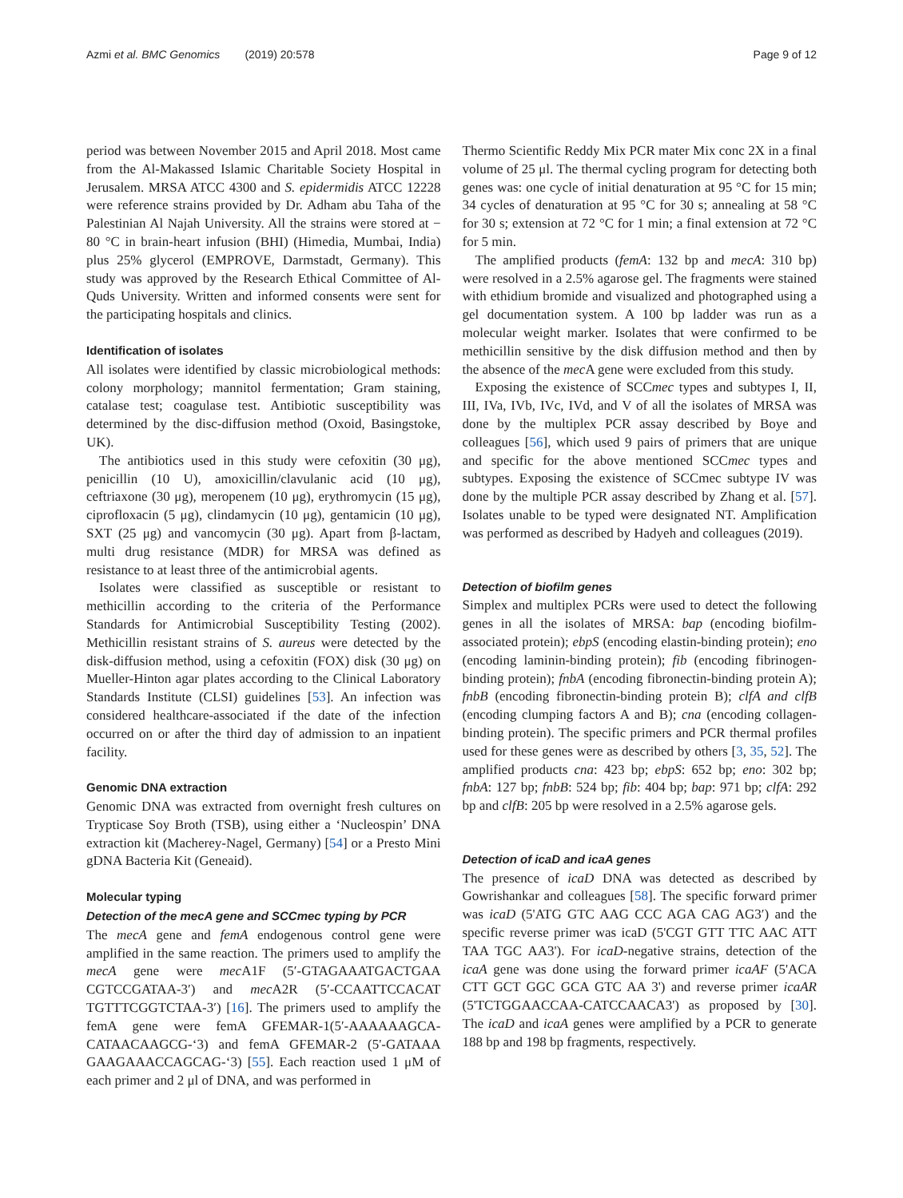Azmi et al. BMC Genomics (2019) 20:578 Page 9 of 12
period was between November 2015 and April 2018. Most came from the Al-Makassed Islamic Charitable Society Hospital in Jerusalem. MRSA ATCC 4300 and S. epidermidis ATCC 12228 were reference strains provided by Dr. Adham abu Taha of the Palestinian Al Najah University. All the strains were stored at − 80 °C in brain-heart infusion (BHI) (Himedia, Mumbai, India) plus 25% glycerol (EMPROVE, Darmstadt, Germany). This study was approved by the Research Ethical Committee of Al-Quds University. Written and informed consents were sent for the participating hospitals and clinics.
Identification of isolates
All isolates were identified by classic microbiological methods: colony morphology; mannitol fermentation; Gram staining, catalase test; coagulase test. Antibiotic susceptibility was determined by the disc-diffusion method (Oxoid, Basingstoke, UK).
The antibiotics used in this study were cefoxitin (30 μg), penicillin (10 U), amoxicillin/clavulanic acid (10 μg), ceftriaxone (30 μg), meropenem (10 μg), erythromycin (15 μg), ciprofloxacin (5 μg), clindamycin (10 μg), gentamicin (10 μg), SXT (25 μg) and vancomycin (30 μg). Apart from β-lactam, multi drug resistance (MDR) for MRSA was defined as resistance to at least three of the antimicrobial agents.
Isolates were classified as susceptible or resistant to methicillin according to the criteria of the Performance Standards for Antimicrobial Susceptibility Testing (2002). Methicillin resistant strains of S. aureus were detected by the disk-diffusion method, using a cefoxitin (FOX) disk (30 μg) on Mueller-Hinton agar plates according to the Clinical Laboratory Standards Institute (CLSI) guidelines [53]. An infection was considered healthcare-associated if the date of the infection occurred on or after the third day of admission to an inpatient facility.
Genomic DNA extraction
Genomic DNA was extracted from overnight fresh cultures on Trypticase Soy Broth (TSB), using either a ‘Nucleospin’ DNA extraction kit (Macherey-Nagel, Germany) [54] or a Presto Mini gDNA Bacteria Kit (Geneaid).
Molecular typing
Detection of the mecA gene and SCCmec typing by PCR
The mecA gene and femA endogenous control gene were amplified in the same reaction. The primers used to amplify the mecA gene were mec A1F (5′-GTAGAAATGACTGAA CGTCCGATAA-3′) and mec A2R (5′-CCAATTCCACAT TGTTTCGGTCTAA-3′) [16]. The primers used to amplify the femA gene were femA GFEMAR-1(5′-AAAAAAGCA-CATAACAAGCG-‘3) and femA GFEMAR-2 (5'-GATAAA GAAGAAACCAGCAG-‘3) [55]. Each reaction used 1 μM of each primer and 2 μl of DNA, and was performed in
Thermo Scientific Reddy Mix PCR mater Mix conc 2X in a final volume of 25 μl. The thermal cycling program for detecting both genes was: one cycle of initial denaturation at 95 °C for 15 min; 34 cycles of denaturation at 95 °C for 30 s; annealing at 58 °C for 30 s; extension at 72 °C for 1 min; a final extension at 72 °C for 5 min.
The amplified products (femA: 132 bp and mecA: 310 bp) were resolved in a 2.5% agarose gel. The fragments were stained with ethidium bromide and visualized and photographed using a gel documentation system. A 100 bp ladder was run as a molecular weight marker. Isolates that were confirmed to be methicillin sensitive by the disk diffusion method and then by the absence of the mec A gene were excluded from this study.
Exposing the existence of SCCmec types and subtypes I, II, III, IVa, IVb, IVc, IVd, and V of all the isolates of MRSA was done by the multiplex PCR assay described by Boye and colleagues [56], which used 9 pairs of primers that are unique and specific for the above mentioned SCCmec types and subtypes. Exposing the existence of SCCmec subtype IV was done by the multiple PCR assay described by Zhang et al. [57]. Isolates unable to be typed were designated NT. Amplification was performed as described by Hadyeh and colleagues (2019).
Detection of biofilm genes
Simplex and multiplex PCRs were used to detect the following genes in all the isolates of MRSA: bap (encoding biofilm-associated protein); ebpS (encoding elastin-binding protein); eno (encoding laminin-binding protein); fib (encoding fibrinogen-binding protein); fnbA (encoding fibronectin-binding protein A); fnbB (encoding fibronectin-binding protein B); clfA and clfB (encoding clumping factors A and B); cna (encoding collagen-binding protein). The specific primers and PCR thermal profiles used for these genes were as described by others [3, 35, 52]. The amplified products cna: 423 bp; ebpS: 652 bp; eno: 302 bp; fnbA: 127 bp; fnbB: 524 bp; fib: 404 bp; bap: 971 bp; clfA: 292 bp and clfB: 205 bp were resolved in a 2.5% agarose gels.
Detection of icaD and icaA genes
The presence of icaD DNA was detected as described by Gowrishankar and colleagues [58]. The specific forward primer was icaD (5'ATG GTC AAG CCC AGA CAG AG3′) and the specific reverse primer was icaD (5'CGT GTT TTC AAC ATT TAA TGC AA3'). For icaD-negative strains, detection of the icaA gene was done using the forward primer icaAF (5'ACA CTT GCT GGC GCA GTC AA 3') and reverse primer icaAR (5'TCTGGAACCAA-CATCCAACA3') as proposed by [30]. The icaD and icaA genes were amplified by a PCR to generate 188 bp and 198 bp fragments, respectively.